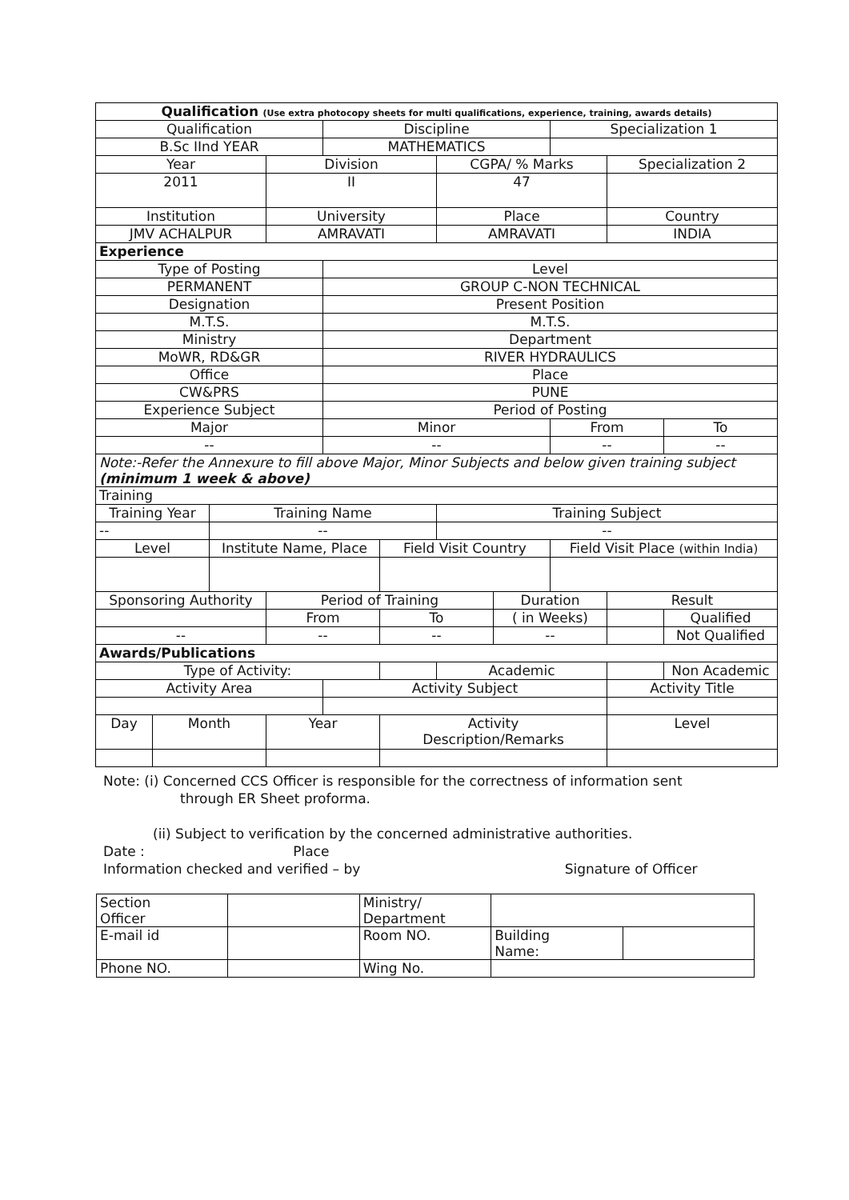| Qualification (Use extra photocopy sheets for multi qualifications, experience, training, awards details) | | | | | | | | | | |
| Qualification | | | | Discipline | | | | Specialization 1 | | |
| B.Sc IInd YEAR | | | | MATHEMATICS | | | | | | |
| Year | | | Division | | | CGPA/ % Marks | | | Specialization 2 | |
| 2011 | | | II | | | 47 | | | | |
| Institution | | | University | | | Place | | | Country | |
| JMV ACHALPUR | | | AMRAVATI | | | AMRAVATI | | | INDIA | |
| Experience | | | | | | | | | | |
| Type of Posting | | | | Level | | | | | | |
| PERMANENT | | | | GROUP C-NON TECHNICAL | | | | | | |
| Designation | | | | Present Position | | | | | | |
| M.T.S. | | | | M.T.S. | | | | | | |
| Ministry | | | | Department | | | | | | |
| MoWR, RD&GR | | | | RIVER HYDRAULICS | | | | | | |
| Office | | | | Place | | | | | | |
| CW&PRS | | | | PUNE | | | | | | |
| Experience Subject | | | | Period of Posting | | | | | | |
| Major | | | | Minor | | | | From | | To |
| -- | | | | -- | | | | -- | | -- |
| Note:-Refer the Annexure to fill above Major, Minor Subjects and below given training subject (minimum 1 week & above) | | | | | | | | | | |
| Training | | | | | | | | | | |
| Training Year | | Training Name | | | | Training Subject | | | | |
| -- | | -- | | | | -- | | | | |
| Level | | Institute Name, Place | | | Field Visit Country | | | Field Visit Place (within India) | | |
| Sponsoring Authority | | | Period of Training | | | | Duration | | Result | |
| | | | From | | To | | ( in Weeks) | | | Qualified |
| -- | | | -- | | -- | | -- | | | Not Qualified |
| Awards/Publications | | | | | | | | | | |
| Type of Activity: | | | | | | Academic | | | | Non Academic |
| Activity Area | | | | Activity Subject | | | | | Activity Title | |
| Day | Month | | Year | | Activity Description/Remarks | | | | Level | |
Note: (i) Concerned CCS Officer is responsible for the correctness of information sent
through ER Sheet proforma.
(ii) Subject to verification by the concerned administrative authorities.
Date : Place
Information checked and verified – by Signature of Officer
| Section Officer | | Ministry/ Department | | |
| E-mail id | | Room NO. | Building Name: | |
| Phone NO. | | Wing No. | | |